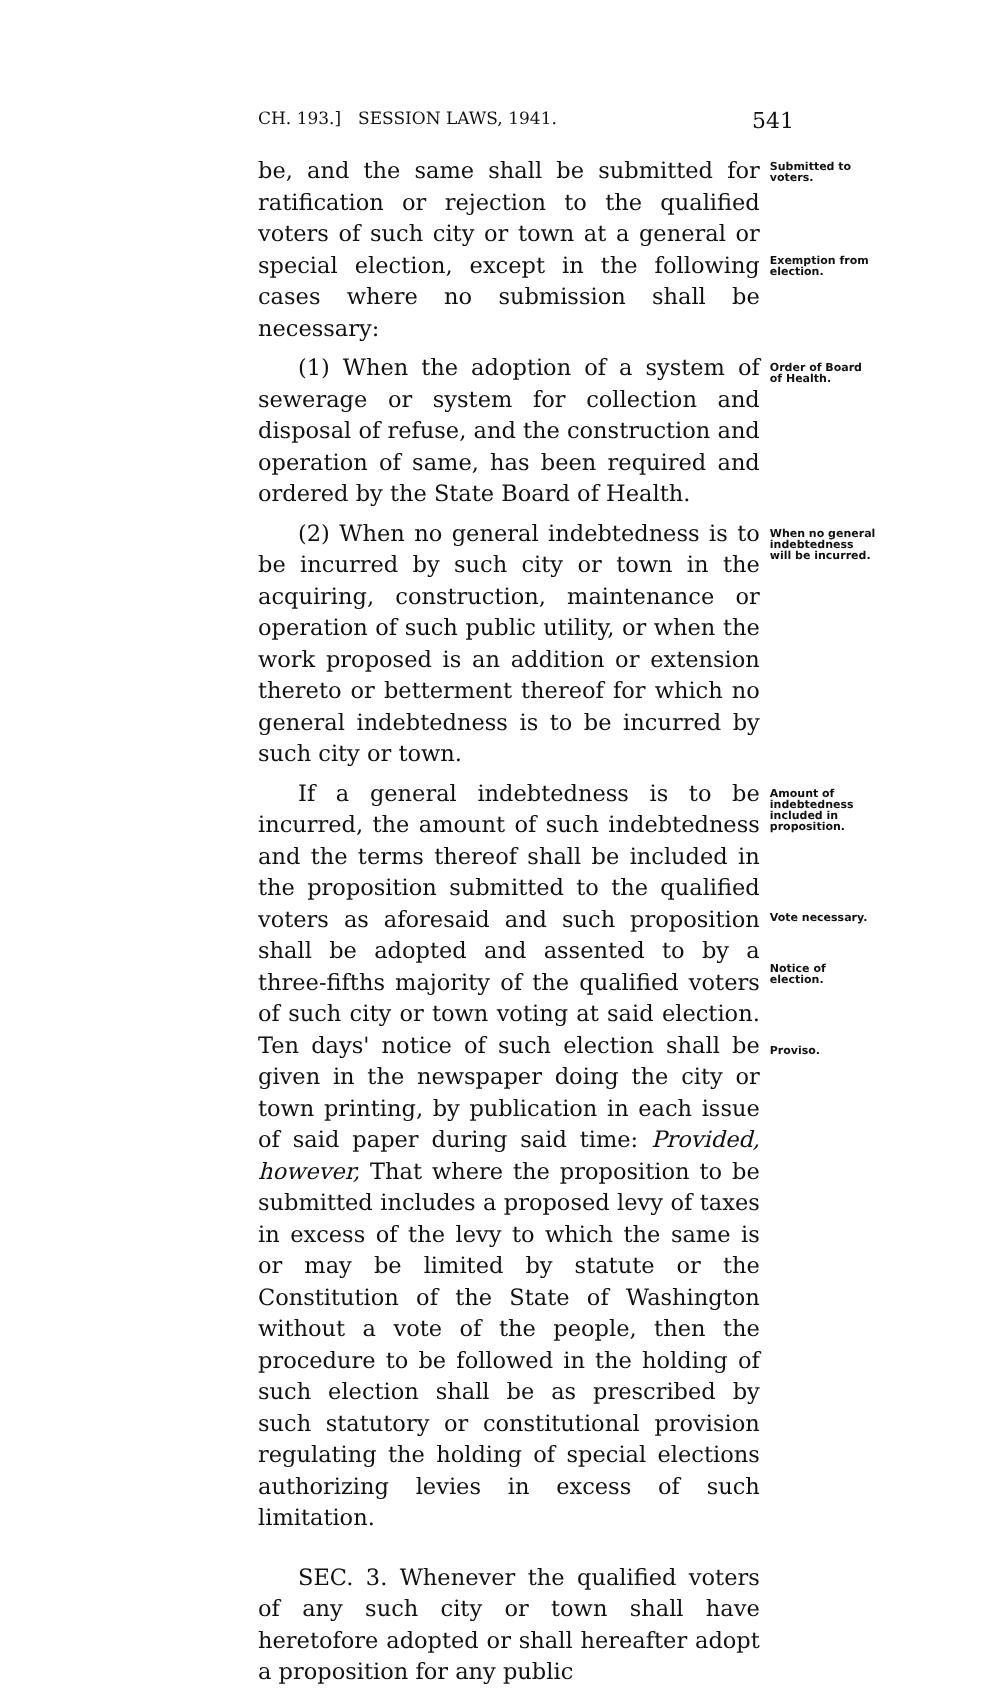CH. 193.] SESSION LAWS, 1941. 541
be, and the same shall be submitted for ratification or rejection to the qualified voters of such city or town at a general or special election, except in the following cases where no submission shall be necessary:
Submitted to voters.
Exemption from election.
(1) When the adoption of a system of sewerage or system for collection and disposal of refuse, and the construction and operation of same, has been required and ordered by the State Board of Health.
Order of Board of Health.
(2) When no general indebtedness is to be incurred by such city or town in the acquiring, construction, maintenance or operation of such public utility, or when the work proposed is an addition or extension thereto or betterment thereof for which no general indebtedness is to be incurred by such city or town.
When no general indebtedness will be incurred.
If a general indebtedness is to be incurred, the amount of such indebtedness and the terms thereof shall be included in the proposition submitted to the qualified voters as aforesaid and such proposition shall be adopted and assented to by a three-fifths majority of the qualified voters of such city or town voting at said election. Ten days' notice of such election shall be given in the newspaper doing the city or town printing, by publication in each issue of said paper during said time: Provided, however, That where the proposition to be submitted includes a proposed levy of taxes in excess of the levy to which the same is or may be limited by statute or the Constitution of the State of Washington without a vote of the people, then the procedure to be followed in the holding of such election shall be as prescribed by such statutory or constitutional provision regulating the holding of special elections authorizing levies in excess of such limitation.
Amount of indebtedness included in proposition.
Vote necessary.
Notice of election.
Proviso.
SEC. 3. Whenever the qualified voters of any such city or town shall have heretofore adopted or shall hereafter adopt a proposition for any public